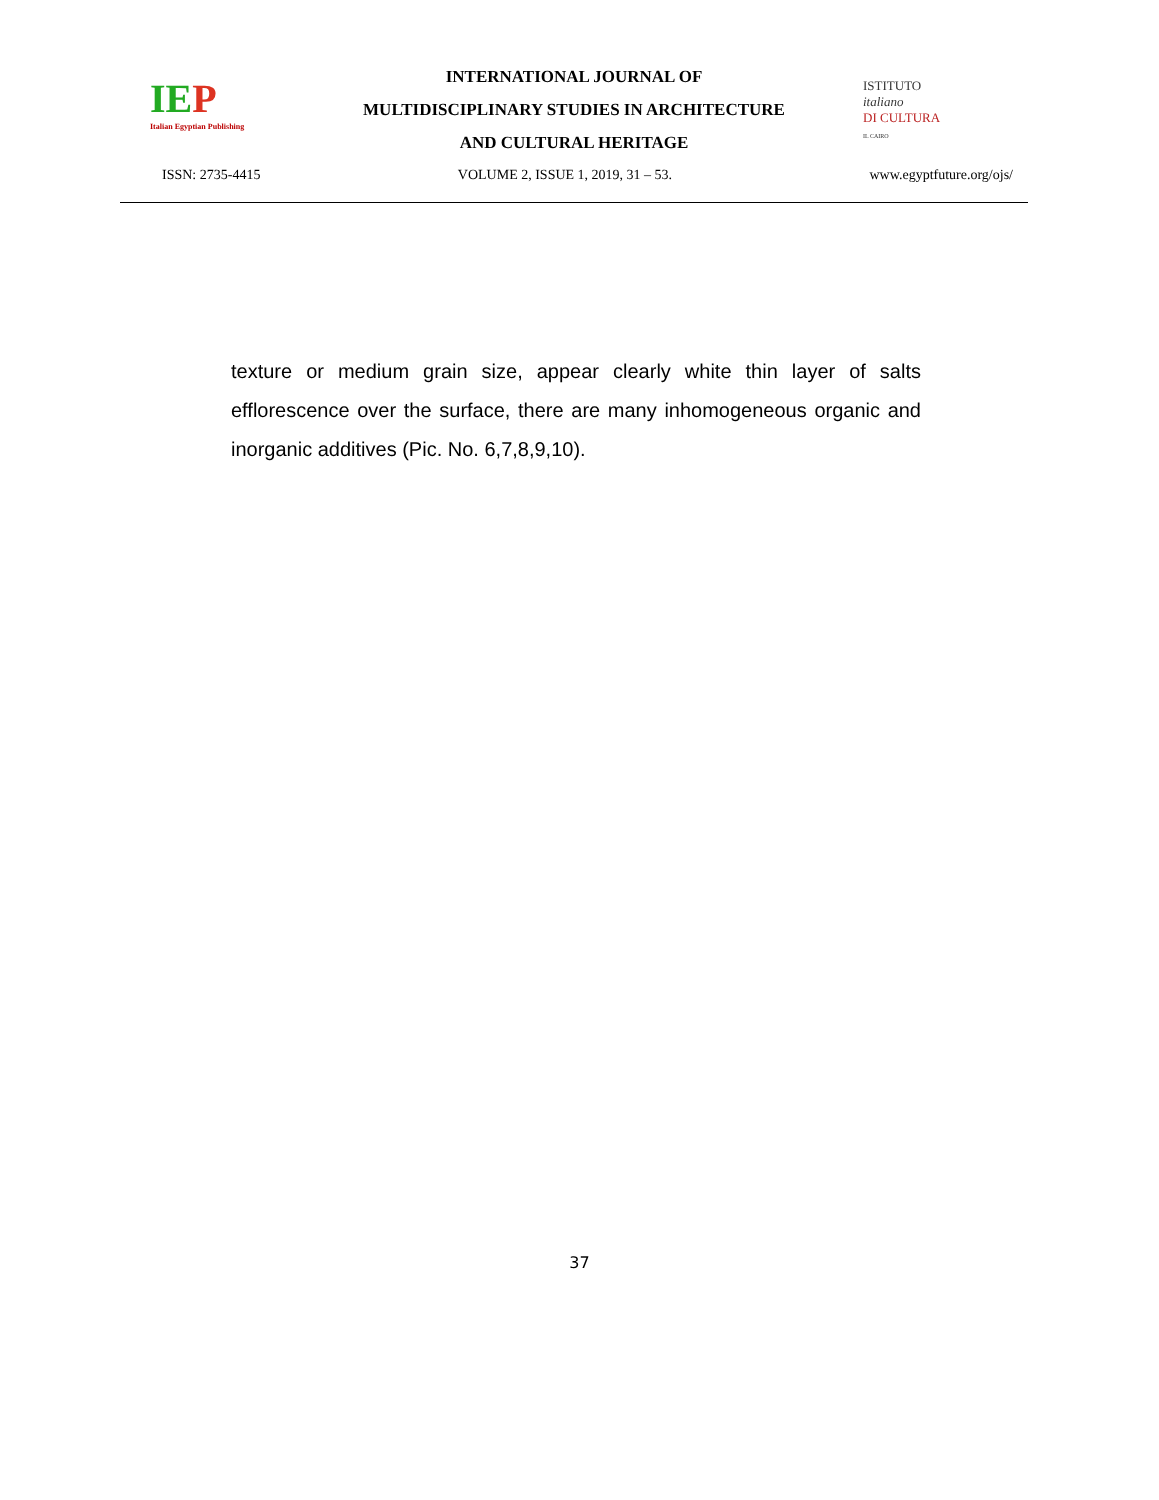IEP
Italian Egyptian Publishing
INTERNATIONAL JOURNAL OF
MULTIDISCIPLINARY STUDIES IN ARCHITECTURE
AND CULTURAL HERITAGE
ISTITUTO
italiano
DI CULTURA
IL CAIRO
ISSN: 2735-4415 VOLUME 2, ISSUE 1, 2019, 31 – 53. www.egyptfuture.org/ojs/
texture or medium grain size, appear clearly white thin layer of salts efflorescence over the surface, there are many inhomogeneous organic and inorganic additives (Pic. No. 6,7,8,9,10).
37